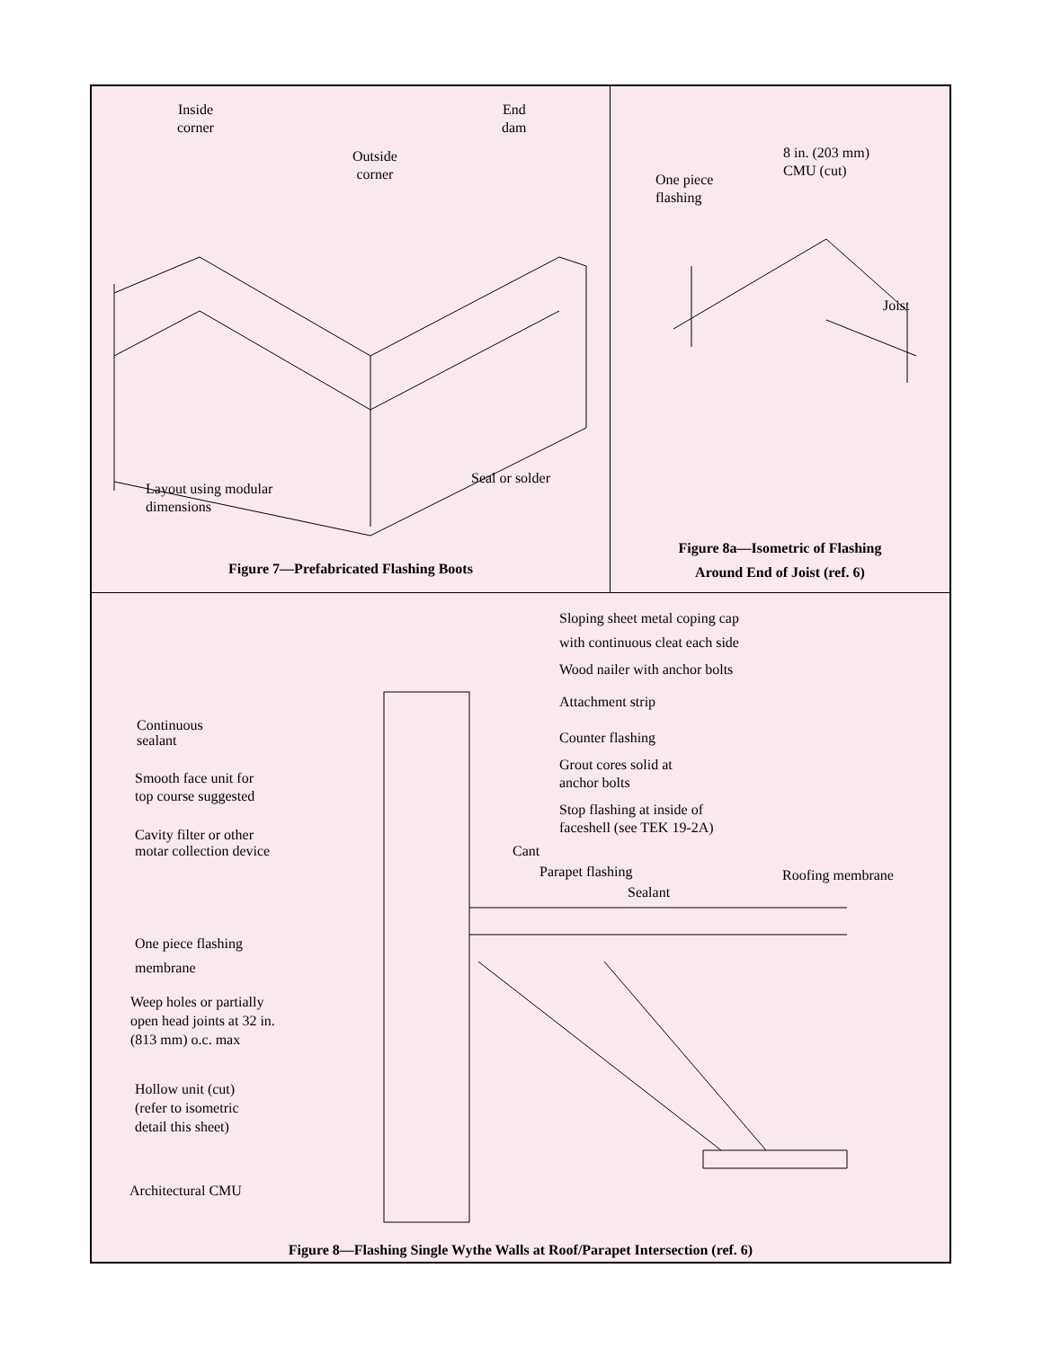Inside
corner
Outside
corner
End
dam
Seal or solder
Layout using modular
dimensions
Figure 7—Prefabricated Flashing Boots
8 in. (203 mm)
CMU (cut)
One piece
flashing
Joist
Figure 8a—Isometric of Flashing
Around End of Joist (ref. 6)
Sloping sheet metal coping cap
with continuous cleat each side
Wood nailer with anchor bolts
Attachment strip
Counter flashing
Grout cores solid at
anchor bolts
Stop flashing at inside of
faceshell (see TEK 19-2A)
Cant
Parapet flashing
Sealant
Roofing membrane
Continuous
sealant
Smooth face unit for
top course suggested
Cavity filter or other
motar collection device
One piece flashing
membrane
Weep holes or partially
open head joints at 32 in.
(813 mm) o.c. max
Hollow unit (cut)
(refer to isometric
detail this sheet)
Architectural CMU
Figure 8—Flashing Single Wythe Walls at Roof/Parapet Intersection (ref. 6)